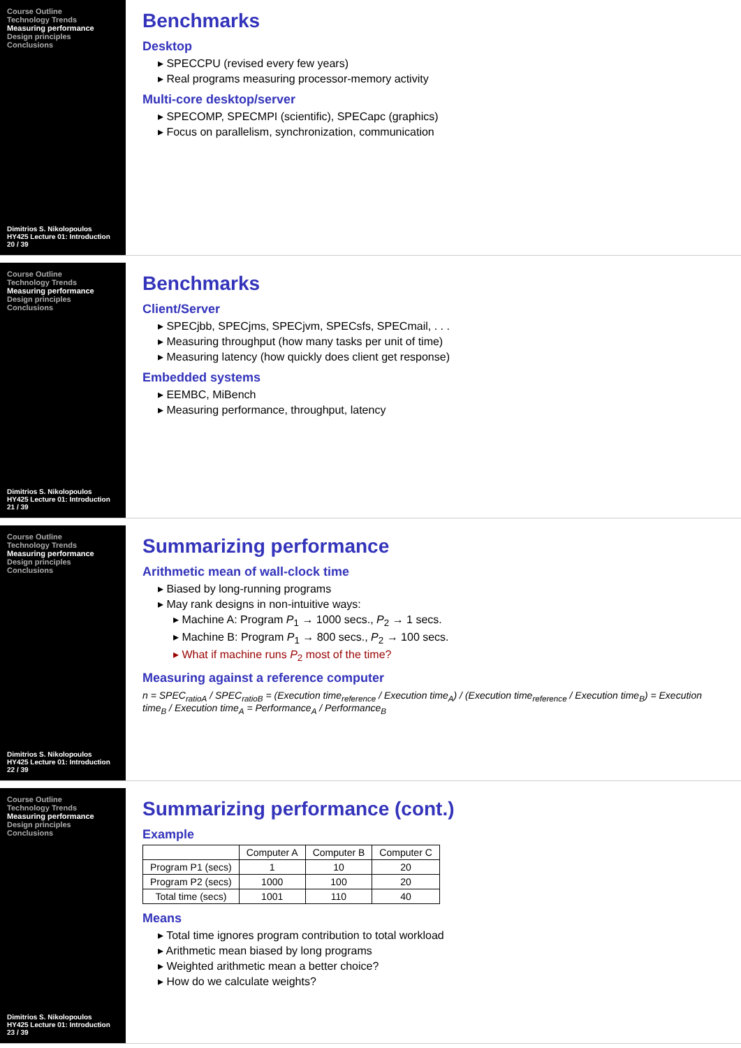Course Outline
Technology Trends
Measuring performance
Design principles
Conclusions
Dimitrios S. Nikolopoulos
HY425 Lecture 01: Introduction
20 / 39
Benchmarks
Desktop
▸ SPECCPU (revised every few years)
▸ Real programs measuring processor-memory activity
Multi-core desktop/server
▸ SPECOMP, SPECMPI (scientific), SPECapc (graphics)
▸ Focus on parallelism, synchronization, communication
Course Outline
Technology Trends
Measuring performance
Design principles
Conclusions
Dimitrios S. Nikolopoulos
HY425 Lecture 01: Introduction
21 / 39
Benchmarks
Client/Server
▸ SPECjbb, SPECjms, SPECjvm, SPECsfs, SPECmail, . . .
▸ Measuring throughput (how many tasks per unit of time)
▸ Measuring latency (how quickly does client get response)
Embedded systems
▸ EEMBC, MiBench
▸ Measuring performance, throughput, latency
Course Outline
Technology Trends
Measuring performance
Design principles
Conclusions
Dimitrios S. Nikolopoulos
HY425 Lecture 01: Introduction
22 / 39
Summarizing performance
Arithmetic mean of wall-clock time
▸ Biased by long-running programs
▸ May rank designs in non-intuitive ways:
▸ Machine A: Program P<sub>1</sub> → 1000 secs., P<sub>2</sub> → 1 secs.
▸ Machine B: Program P<sub>1</sub> → 800 secs., P<sub>2</sub> → 100 secs.
▸ What if machine runs P<sub>2</sub> most of the time?
Measuring against a reference computer
n = SPEC<sub>ratioA</sub> / SPEC<sub>ratioB</sub> = (Execution time<sub>reference</sub> / Execution time<sub>A</sub>) / (Execution time<sub>reference</sub> / Execution time<sub>B</sub>) = Execution time<sub>B</sub> / Execution time<sub>A</sub> = Performance<sub>A</sub> / Performance<sub>B</sub>
Course Outline
Technology Trends
Measuring performance
Design principles
Conclusions
Dimitrios S. Nikolopoulos
HY425 Lecture 01: Introduction
23 / 39
Summarizing performance (cont.)
Example
| | Computer A | Computer B | Computer C |
| --- | --- | --- | --- |
| Program P1 (secs) | 1 | 10 | 20 |
| Program P2 (secs) | 1000 | 100 | 20 |
| Total time (secs) | 1001 | 110 | 40 |
Means
▸ Total time ignores program contribution to total workload
▸ Arithmetic mean biased by long programs
▸ Weighted arithmetic mean a better choice?
▸ How do we calculate weights?